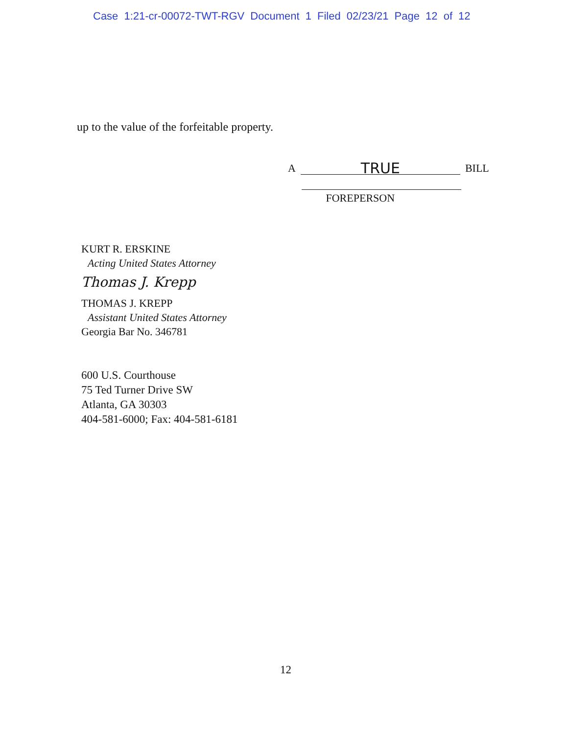Case 1:21-cr-00072-TWT-RGV Document 1 Filed 02/23/21 Page 12 of 12
up to the value of the forfeitable property.
A TRUE BILL
FOREPERSON
KURT R. ERSKINE
Acting United States Attorney
Thomas J. Krepp
THOMAS J. KREPP
Assistant United States Attorney
Georgia Bar No. 346781
600 U.S. Courthouse
75 Ted Turner Drive SW
Atlanta, GA 30303
404-581-6000; Fax: 404-581-6181
12